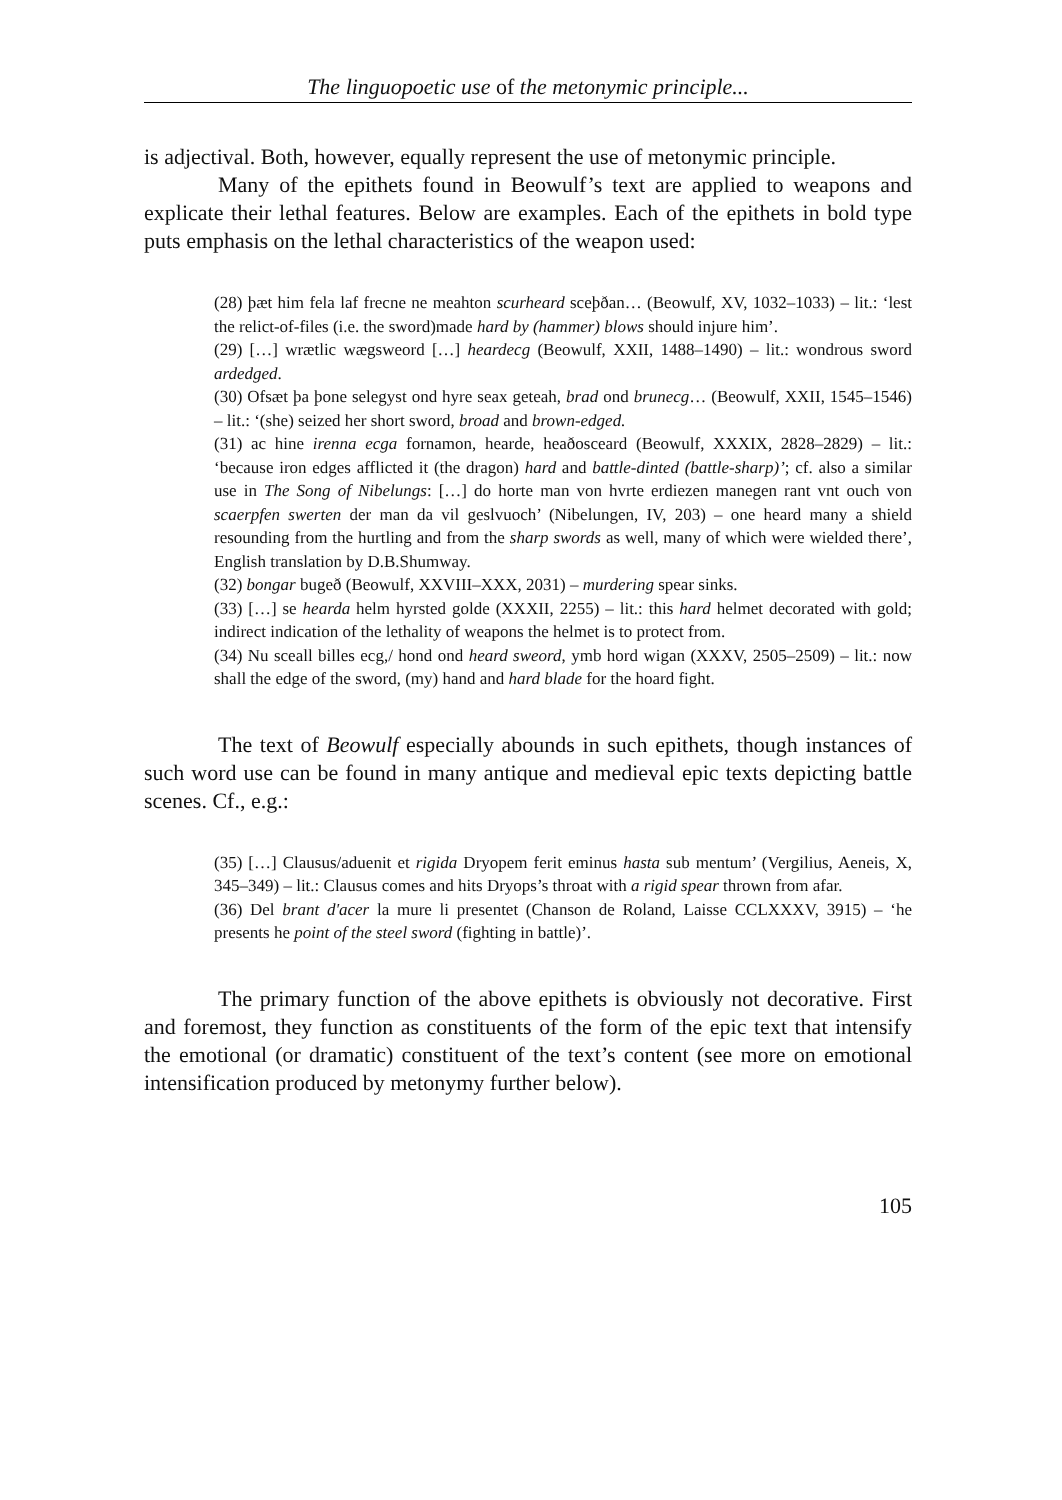The linguopoetic use of the metonymic principle...
is adjectival. Both, however, equally represent the use of metonymic principle.
Many of the epithets found in Beowulf’s text are applied to weapons and explicate their lethal features. Below are examples. Each of the epithets in bold type puts emphasis on the lethal characteristics of the weapon used:
(28) þæt him fela laf frecne ne meahton scurheard sceþðan… (Beowulf, XV, 1032–1033) – lit.: ‘lest the relict-of-files (i.e. the sword)made hard by (hammer) blows should injure him’.
(29) […] wrætlic wægsweord […] heardecg (Beowulf, XXII, 1488–1490) – lit.: wondrous sword ardedged.
(30) Ofsæt þa þone selegyst ond hyre seax geteah, brad ond brunecg… (Beowulf, XXII, 1545–1546) – lit.: ‘(she) seized her short sword, broad and brown-edged.
(31) ac hine irenna ecga fornamon, hearde, heaðosceard (Beowulf, XXXIX, 2828–2829) – lit.: ‘because iron edges afflicted it (the dragon) hard and battle-dinted (battle-sharp)’; cf. also a similar use in The Song of Nibelungs: […] do horte man von hvrte erdiezen manegen rant vnt ouch von scaerpfen swerten der man da vil geslvuoch’ (Nibelungen, IV, 203) – one heard many a shield resounding from the hurtling and from the sharp swords as well, many of which were wielded there’, English translation by D.B.Shumway.
(32) bongar bugeð (Beowulf, XXVIII–XXX, 2031) – murdering spear sinks.
(33) […] se hearda helm hyrsted golde (XXXII, 2255) – lit.: this hard helmet decorated with gold; indirect indication of the lethality of weapons the helmet is to protect from.
(34) Nu sceall billes ecg,/ hond ond heard sweord, ymb hord wigan (XXXV, 2505–2509) – lit.: now shall the edge of the sword, (my) hand and hard blade for the hoard fight.
The text of Beowulf especially abounds in such epithets, though instances of such word use can be found in many antique and medieval epic texts depicting battle scenes. Cf., e.g.:
(35) […] Clausus/aduenit et rigida Dryopem ferit eminus hasta sub mentum’ (Vergilius, Aeneis, X, 345–349) – lit.: Clausus comes and hits Dryops’s throat with a rigid spear thrown from afar.
(36) Del brant d'acer la mure li presentet (Chanson de Roland, Laisse CCLXXXV, 3915) – ‘he presents he point of the steel sword (fighting in battle)’.
The primary function of the above epithets is obviously not decorative. First and foremost, they function as constituents of the form of the epic text that intensify the emotional (or dramatic) constituent of the text’s content (see more on emotional intensification produced by metonymy further below).
105